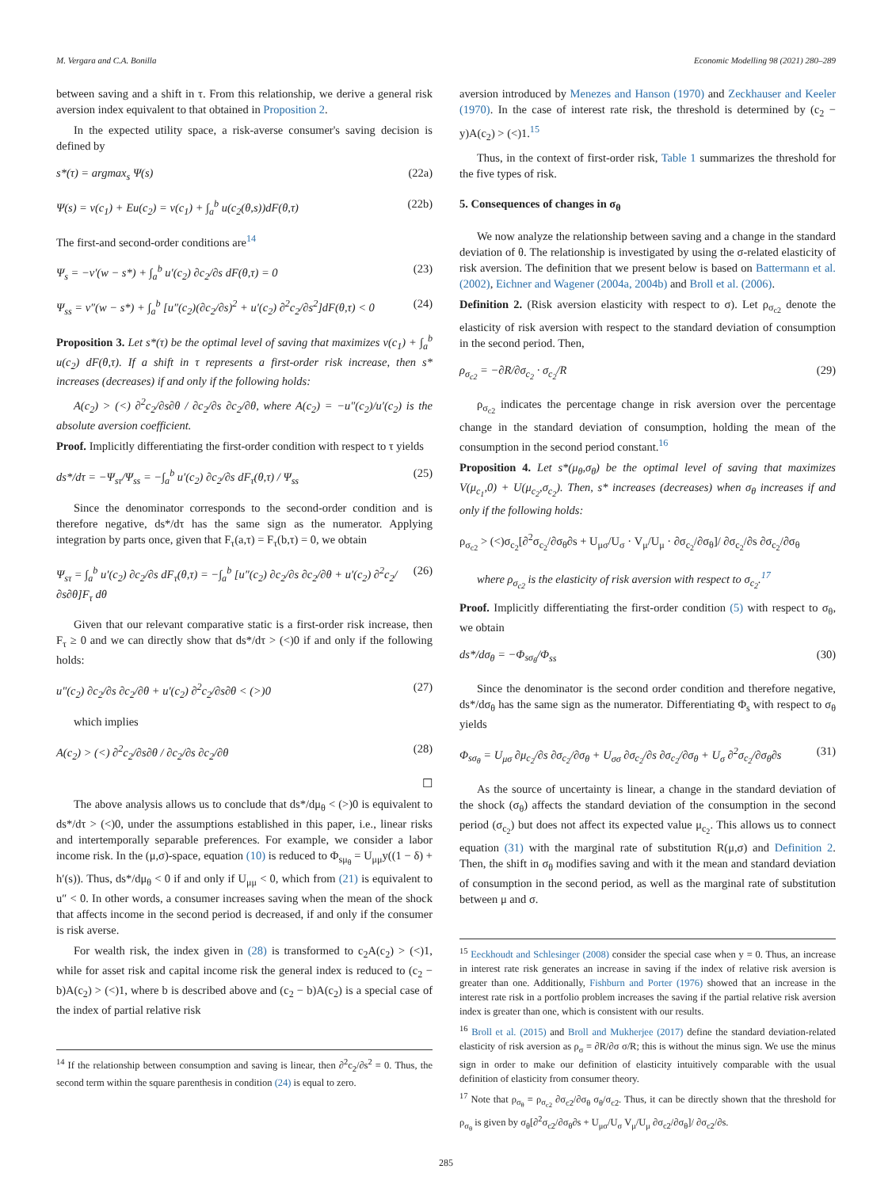M. Vergara and C.A. Bonilla Economic Modelling 98 (2021) 280–289
between saving and a shift in τ. From this relationship, we derive a general risk aversion index equivalent to that obtained in Proposition 2.
In the expected utility space, a risk-averse consumer's saving decision is defined by
s*(τ) = argmax<sub>s</sub> Ψ(s) (22a)
Ψ(s) = v(c<sub>1</sub>) + Eu(c<sub>2</sub>) = v(c<sub>1</sub>) + ∫<sub>a</sub><sup>b</sup> u(c<sub>2</sub>(θ,s))dF(θ,τ) (22b)
The first-and second-order conditions are<sup>14</sup>
Ψ<sub>s</sub> = −v′(w − s*) + ∫<sub>a</sub><sup>b</sup> u′(c<sub>2</sub>) ∂c<sub>2</sub>/∂s dF(θ,τ) = 0 (23)
Ψ<sub>ss</sub> = v″(w − s*) + ∫<sub>a</sub><sup>b</sup> [u″(c<sub>2</sub>)(∂c<sub>2</sub>/∂s)<sup>2</sup> + u′(c<sub>2</sub>) ∂<sup>2</sup>c<sub>2</sub>/∂s<sup>2</sup>]dF(θ,τ) < 0 (24)
Proposition 3. Let s*(τ) be the optimal level of saving that maximizes v(c<sub>1</sub>) + ∫<sub>a</sub><sup>b</sup> u(c<sub>2</sub>) dF(θ,τ). If a shift in τ represents a first-order risk increase, then s* increases (decreases) if and only if the following holds:
A(c<sub>2</sub>) > (<) ∂<sup>2</sup>c<sub>2</sub>/∂s∂θ / ∂c<sub>2</sub>/∂s ∂c<sub>2</sub>/∂θ, where A(c<sub>2</sub>) = −u″(c<sub>2</sub>)/u′(c<sub>2</sub>) is the absolute aversion coefficient.
Proof. Implicitly differentiating the first-order condition with respect to τ yields
ds*/dτ = −Ψ<sub>sτ</sub>/Ψ<sub>ss</sub> = −∫<sub>a</sub><sup>b</sup> u′(c<sub>2</sub>) ∂c<sub>2</sub>/∂s dF<sub>τ</sub>(θ,τ) / Ψ<sub>ss</sub> (25)
Since the denominator corresponds to the second-order condition and is therefore negative, ds*/dτ has the same sign as the numerator. Applying integration by parts once, given that F<sub>τ</sub>(a,τ) = F<sub>τ</sub>(b,τ) = 0, we obtain
Ψ<sub>sτ</sub> = ∫<sub>a</sub><sup>b</sup> u′(c<sub>2</sub>) ∂c<sub>2</sub>/∂s dF<sub>τ</sub>(θ,τ) = −∫<sub>a</sub><sup>b</sup> [u″(c<sub>2</sub>) ∂c<sub>2</sub>/∂s ∂c<sub>2</sub>/∂θ + u′(c<sub>2</sub>) ∂<sup>2</sup>c<sub>2</sub>/∂s∂θ]F<sub>τ</sub> dθ (26)
Given that our relevant comparative static is a first-order risk increase, then F<sub>τ</sub> ≥ 0 and we can directly show that ds*/dτ > (<)0 if and only if the following holds:
u″(c<sub>2</sub>) ∂c<sub>2</sub>/∂s ∂c<sub>2</sub>/∂θ + u′(c<sub>2</sub>) ∂<sup>2</sup>c<sub>2</sub>/∂s∂θ < (>)0 (27)
which implies
A(c<sub>2</sub>) > (<) ∂<sup>2</sup>c<sub>2</sub>/∂s∂θ / ∂c<sub>2</sub>/∂s ∂c<sub>2</sub>/∂θ (28)
☐
The above analysis allows us to conclude that ds*/dμ<sub>θ</sub> < (>)0 is equivalent to ds*/dτ > (<)0, under the assumptions established in this paper, i.e., linear risks and intertemporally separable preferences. For example, we consider a labor income risk. In the (μ,σ)-space, equation (10) is reduced to Φ<sub>sμ<sub>θ</sub></sub> = U<sub>μμ</sub>y((1 − δ) + h′(s)). Thus, ds*/dμ<sub>θ</sub> < 0 if and only if U<sub>μμ</sub> < 0, which from (21) is equivalent to u″ < 0. In other words, a consumer increases saving when the mean of the shock that affects income in the second period is decreased, if and only if the consumer is risk averse.
For wealth risk, the index given in (28) is transformed to c<sub>2</sub>A(c<sub>2</sub>) > (<)1, while for asset risk and capital income risk the general index is reduced to (c<sub>2</sub> − b)A(c<sub>2</sub>) > (<)1, where b is described above and (c<sub>2</sub> − b)A(c<sub>2</sub>) is a special case of the index of partial relative risk
<sup>14</sup> If the relationship between consumption and saving is linear, then ∂<sup>2</sup>c<sub>2</sub>/∂s<sup>2</sup> = 0. Thus, the second term within the square parenthesis in condition (24) is equal to zero.
aversion introduced by Menezes and Hanson (1970) and Zeckhauser and Keeler (1970). In the case of interest rate risk, the threshold is determined by (c<sub>2</sub> − y)A(c<sub>2</sub>) > (<)1.<sup>15</sup>
Thus, in the context of first-order risk, Table 1 summarizes the threshold for the five types of risk.
5. Consequences of changes in σ<sub>θ</sub>
We now analyze the relationship between saving and a change in the standard deviation of θ. The relationship is investigated by using the σ-related elasticity of risk aversion. The definition that we present below is based on Battermann et al. (2002), Eichner and Wagener (2004a, 2004b) and Broll et al. (2006).
Definition 2. (Risk aversion elasticity with respect to σ). Let ρ<sub>σ<sub>c2</sub></sub> denote the elasticity of risk aversion with respect to the standard deviation of consumption in the second period. Then,
ρ<sub>σ<sub>c2</sub></sub> = −∂R/∂σ<sub>c<sub>2</sub></sub> · σ<sub>c<sub>2</sub></sub>/R (29)
ρ<sub>σ<sub>c2</sub></sub> indicates the percentage change in risk aversion over the percentage change in the standard deviation of consumption, holding the mean of the consumption in the second period constant.<sup>16</sup>
Proposition 4. Let s*(μ<sub>θ</sub>,σ<sub>θ</sub>) be the optimal level of saving that maximizes V(μ<sub>c<sub>1</sub></sub>,0) + U(μ<sub>c<sub>2</sub></sub>,σ<sub>c<sub>2</sub></sub>). Then, s* increases (decreases) when σ<sub>θ</sub> increases if and only if the following holds:
ρ<sub>σ<sub>c2</sub></sub> > (<)σ<sub>c<sub>2</sub></sub>[∂<sup>2</sup>σ<sub>c<sub>2</sub></sub>/∂σ<sub>θ</sub>∂s + U<sub>μσ</sub>/U<sub>σ</sub> · V<sub>μ</sub>/U<sub>μ</sub> · ∂σ<sub>c<sub>2</sub></sub>/∂σ<sub>θ</sub>]/ ∂σ<sub>c<sub>2</sub></sub>/∂s ∂σ<sub>c<sub>2</sub></sub>/∂σ<sub>θ</sub>
where ρ<sub>σ<sub>c2</sub></sub> is the elasticity of risk aversion with respect to σ<sub>c<sub>2</sub></sub>.<sup>17</sup>
Proof. Implicitly differentiating the first-order condition (5) with respect to σ<sub>θ</sub>, we obtain
ds*/dσ<sub>θ</sub> = −Φ<sub>sσ<sub>θ</sub></sub>/Φ<sub>ss</sub> (30)
Since the denominator is the second order condition and therefore negative, ds*/dσ<sub>θ</sub> has the same sign as the numerator. Differentiating Φ<sub>s</sub> with respect to σ<sub>θ</sub> yields
Φ<sub>sσ<sub>θ</sub></sub> = U<sub>μσ</sub> ∂μ<sub>c<sub>2</sub></sub>/∂s ∂σ<sub>c<sub>2</sub></sub>/∂σ<sub>θ</sub> + U<sub>σσ</sub> ∂σ<sub>c<sub>2</sub></sub>/∂s ∂σ<sub>c<sub>2</sub></sub>/∂σ<sub>θ</sub> + U<sub>σ</sub> ∂<sup>2</sup>σ<sub>c<sub>2</sub></sub>/∂σ<sub>θ</sub>∂s (31)
As the source of uncertainty is linear, a change in the standard deviation of the shock (σ<sub>θ</sub>) affects the standard deviation of the consumption in the second period (σ<sub>c<sub>2</sub></sub>) but does not affect its expected value μ<sub>c<sub>2</sub></sub>. This allows us to connect equation (31) with the marginal rate of substitution R(μ,σ) and Definition 2. Then, the shift in σ<sub>θ</sub> modifies saving and with it the mean and standard deviation of consumption in the second period, as well as the marginal rate of substitution between μ and σ.
<sup>15</sup> Eeckhoudt and Schlesinger (2008) consider the special case when y = 0. Thus, an increase in interest rate risk generates an increase in saving if the index of relative risk aversion is greater than one. Additionally, Fishburn and Porter (1976) showed that an increase in the interest rate risk in a portfolio problem increases the saving if the partial relative risk aversion index is greater than one, which is consistent with our results.
<sup>16</sup> Broll et al. (2015) and Broll and Mukherjee (2017) define the standard deviation-related elasticity of risk aversion as ρ<sub>σ</sub> = ∂R/∂σ σ/R; this is without the minus sign. We use the minus sign in order to make our definition of elasticity intuitively comparable with the usual definition of elasticity from consumer theory.
<sup>17</sup> Note that ρ<sub>σ<sub>θ</sub></sub> = ρ<sub>σ<sub>c2</sub></sub> ∂σ<sub>c2</sub>/∂σ<sub>θ</sub> σ<sub>θ</sub>/σ<sub>c2</sub>. Thus, it can be directly shown that the threshold for ρ<sub>σ<sub>θ</sub></sub> is given by σ<sub>θ</sub>[∂<sup>2</sup>σ<sub>c2</sub>/∂σ<sub>θ</sub>∂s + U<sub>μσ</sub>/U<sub>σ</sub> V<sub>μ</sub>/U<sub>μ</sub> ∂σ<sub>c2</sub>/∂σ<sub>θ</sub>]/ ∂σ<sub>c2</sub>/∂s.
285